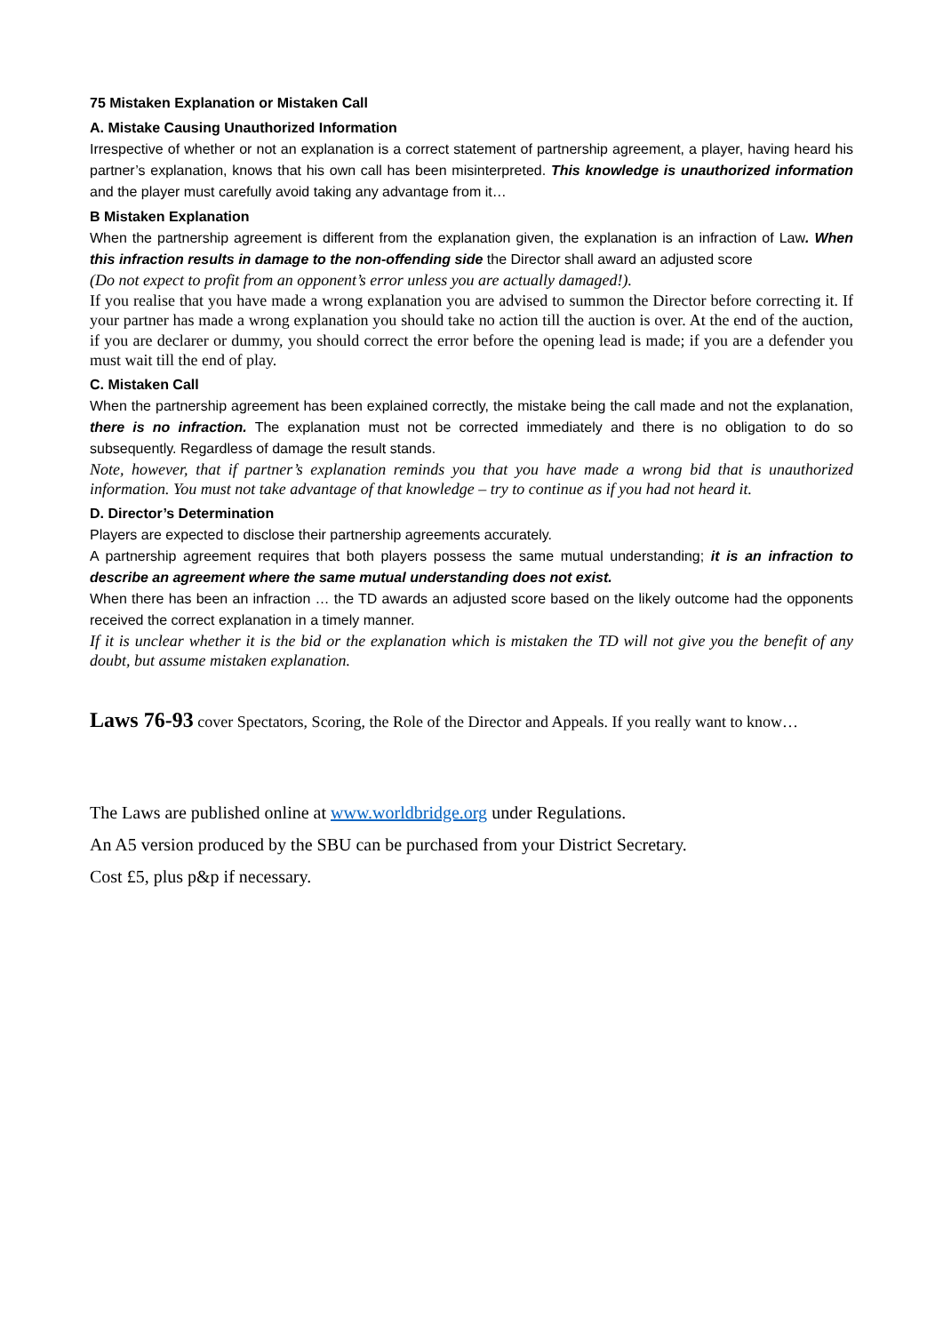75 Mistaken Explanation or Mistaken Call
A. Mistake Causing Unauthorized Information
Irrespective of whether or not an explanation is a correct statement of partnership agreement, a player, having heard his partner’s explanation, knows that his own call has been misinterpreted. This knowledge is unauthorized information and the player must carefully avoid taking any advantage from it…
B Mistaken Explanation
When the partnership agreement is different from the explanation given, the explanation is an infraction of Law. When this infraction results in damage to the non-offending side the Director shall award an adjusted score
(Do not expect to profit from an opponent’s error unless you are actually damaged!).
If you realise that you have made a wrong explanation you are advised to summon the Director before correcting it. If your partner has made a wrong explanation you should take no action till the auction is over. At the end of the auction, if you are declarer or dummy, you should correct the error before the opening lead is made; if you are a defender you must wait till the end of play.
C. Mistaken Call
When the partnership agreement has been explained correctly, the mistake being the call made and not the explanation, there is no infraction. The explanation must not be corrected immediately and there is no obligation to do so subsequently. Regardless of damage the result stands.
Note, however, that if partner’s explanation reminds you that you have made a wrong bid that is unauthorized information. You must not take advantage of that knowledge – try to continue as if you had not heard it.
D. Director’s Determination
Players are expected to disclose their partnership agreements accurately.
A partnership agreement requires that both players possess the same mutual understanding; it is an infraction to describe an agreement where the same mutual understanding does not exist.
When there has been an infraction … the TD awards an adjusted score based on the likely outcome had the opponents received the correct explanation in a timely manner.
If it is unclear whether it is the bid or the explanation which is mistaken the TD will not give you the benefit of any doubt, but assume mistaken explanation.
Laws 76-93 cover Spectators, Scoring, the Role of the Director and Appeals. If you really want to know…
The Laws are published online at www.worldbridge.org under Regulations.
An A5 version produced by the SBU can be purchased from your District Secretary.
Cost £5, plus p&p if necessary.